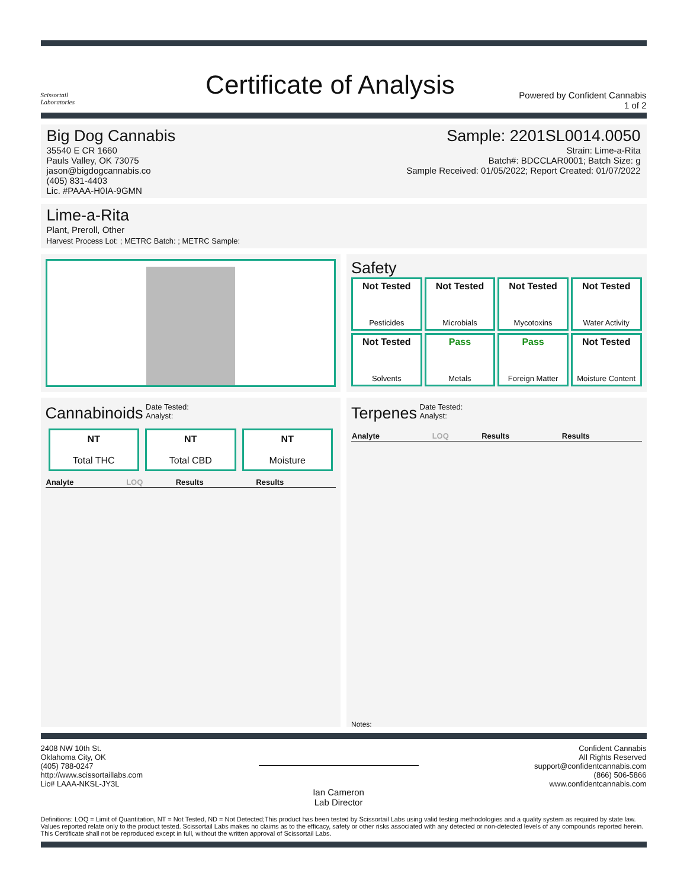Scissortail
Laboratories
Certificate of Analysis
Powered by Confident Cannabis
1 of 2
Big Dog Cannabis
35540 E CR 1660
Pauls Valley, OK 73075
jason@bigdogcannabis.co
(405) 831-4403
Lic. #PAAA-H0IA-9GMN
Sample: 2201SL0014.0050
Strain: Lime-a-Rita
Batch#: BDCCLAR0001; Batch Size: g
Sample Received: 01/05/2022; Report Created: 01/07/2022
Lime-a-Rita
Plant, Preroll, Other
Harvest Process Lot: ; METRC Batch: ; METRC Sample:
Safety
Not Tested
Pesticides
Not Tested
Microbials
Not Tested
Mycotoxins
Not Tested
Water Activity
Not Tested
Solvents
Pass
Metals
Pass
Foreign Matter
Not Tested
Moisture Content
Cannabinoids Date Tested:
Analyst:
NT
Total THC
NT
Total CBD
NT
Moisture
| Analyte | LOQ | Results | Results |
| --- | --- | --- | --- |
Terpenes Date Tested:
Analyst:
| Analyte | LOQ | Results | Results |
| --- | --- | --- | --- |
Notes:
2408 NW 10th St.
Oklahoma City, OK
(405) 788-0247
http://www.scissortaillabs.com
Lic# LAAA-NKSL-JY3L
Ian Cameron
Lab Director
Confident Cannabis
All Rights Reserved
support@confidentcannabis.com
(866) 506-5866
www.confidentcannabis.com
Definitions: LOQ = Limit of Quantitation, NT = Not Tested, ND = Not Detected;This product has been tested by Scissortail Labs using valid testing methodologies and a quality system as required by state law. Values reported relate only to the product tested. Scissortail Labs makes no claims as to the efficacy, safety or other risks associated with any detected or non-detected levels of any compounds reported herein. This Certificate shall not be reproduced except in full, without the written approval of Scissortail Labs.